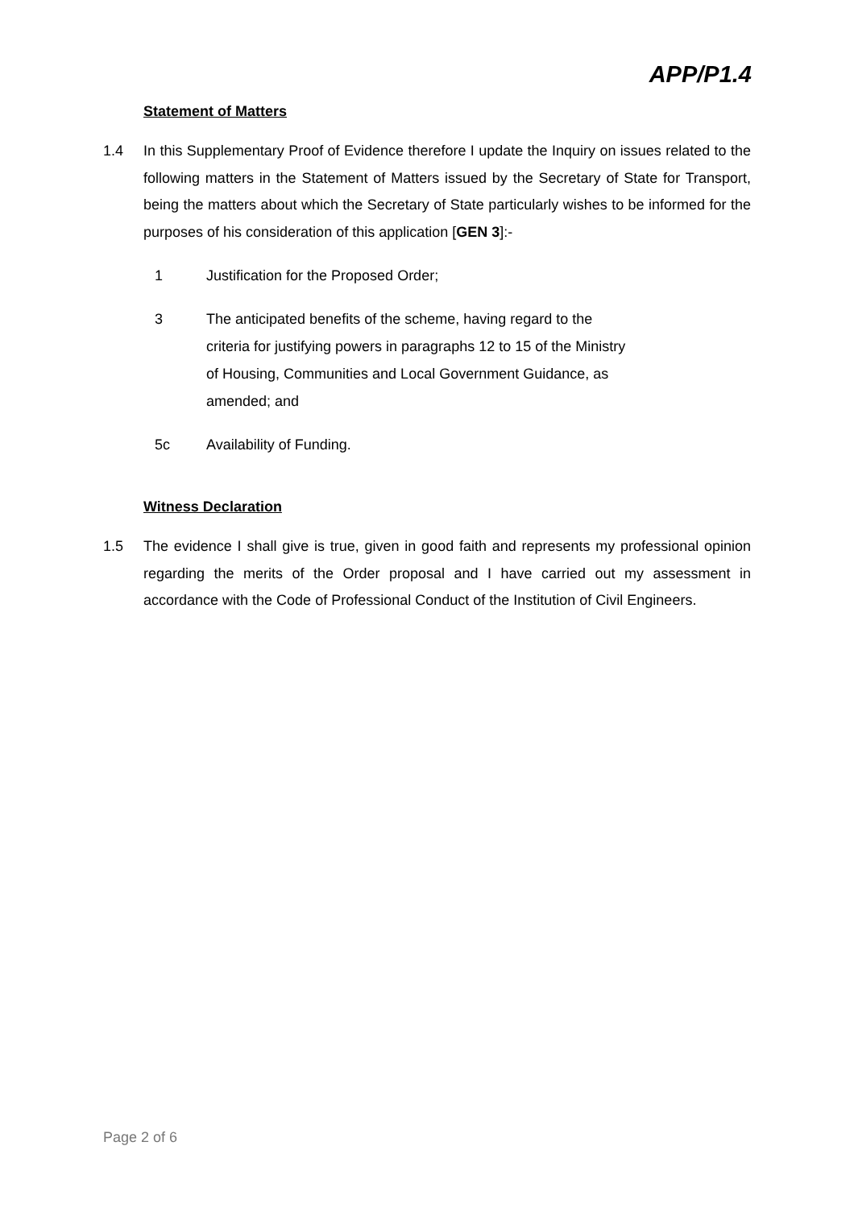APP/P1.4
Statement of Matters
1.4 In this Supplementary Proof of Evidence therefore I update the Inquiry on issues related to the following matters in the Statement of Matters issued by the Secretary of State for Transport, being the matters about which the Secretary of State particularly wishes to be informed for the purposes of his consideration of this application [GEN 3]:-
1 Justification for the Proposed Order;
3 The anticipated benefits of the scheme, having regard to the criteria for justifying powers in paragraphs 12 to 15 of the Ministry of Housing, Communities and Local Government Guidance, as amended; and
5c Availability of Funding.
Witness Declaration
1.5 The evidence I shall give is true, given in good faith and represents my professional opinion regarding the merits of the Order proposal and I have carried out my assessment in accordance with the Code of Professional Conduct of the Institution of Civil Engineers.
Page 2 of 6